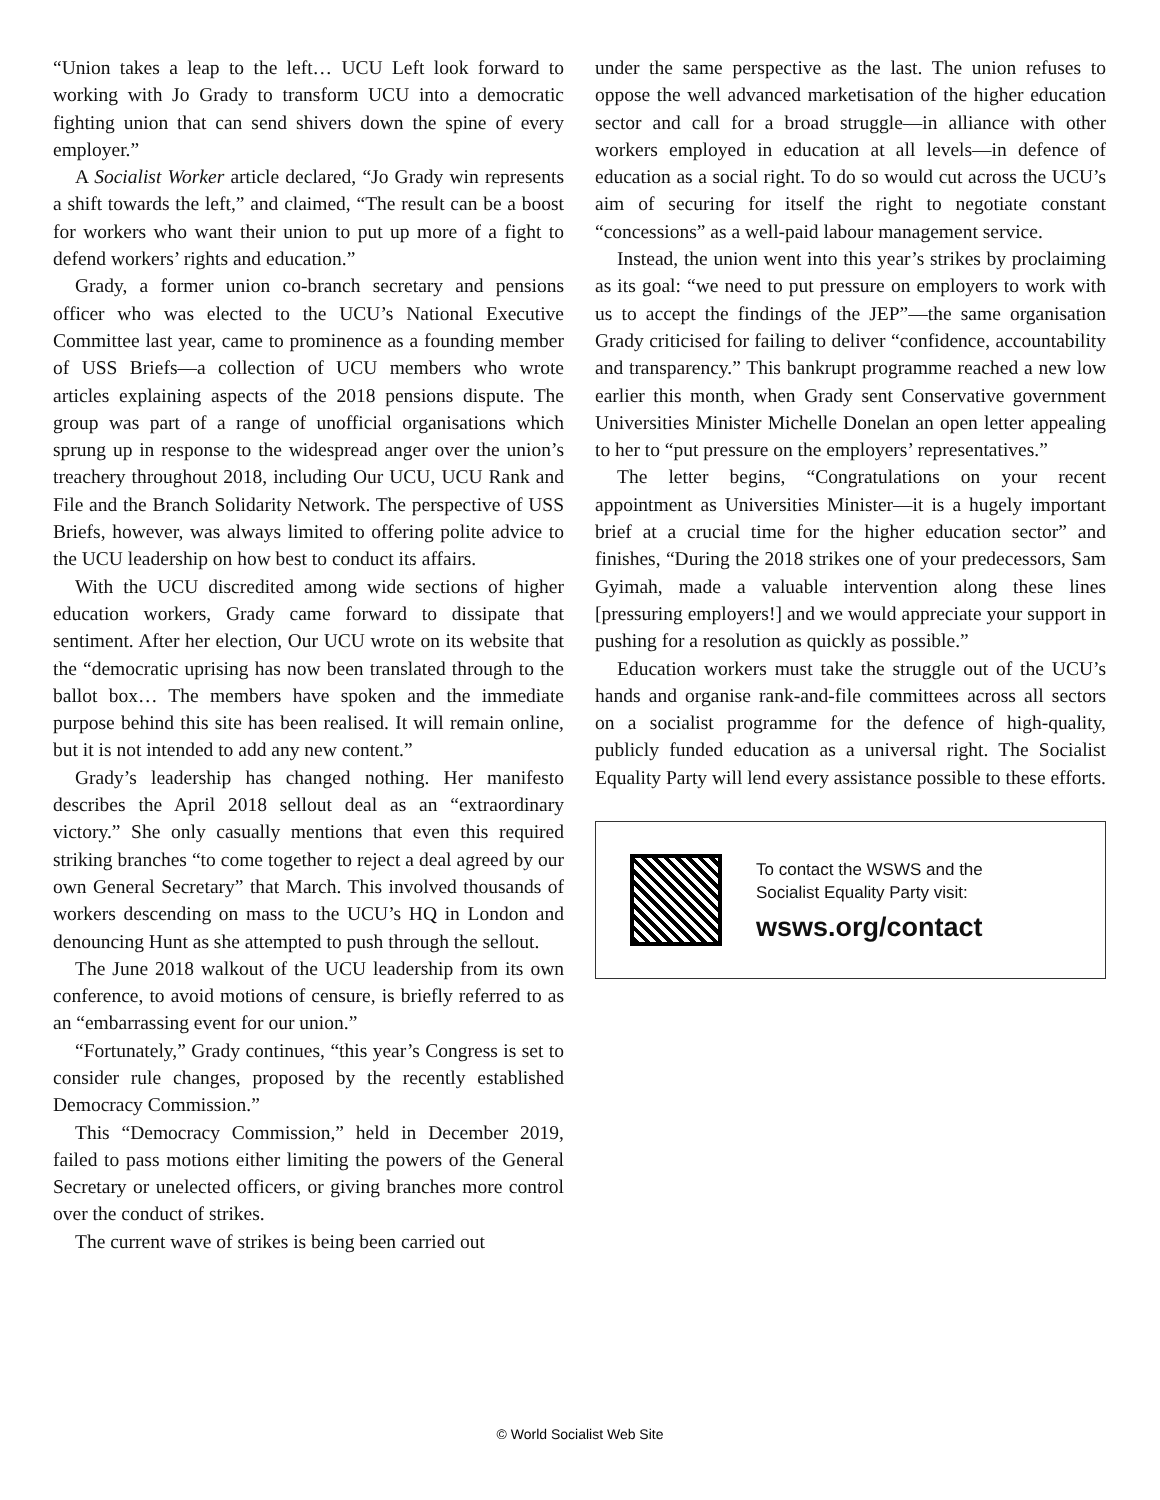“Union takes a leap to the left… UCU Left look forward to working with Jo Grady to transform UCU into a democratic fighting union that can send shivers down the spine of every employer.”
A Socialist Worker article declared, “Jo Grady win represents a shift towards the left,” and claimed, “The result can be a boost for workers who want their union to put up more of a fight to defend workers’ rights and education.”
Grady, a former union co-branch secretary and pensions officer who was elected to the UCU’s National Executive Committee last year, came to prominence as a founding member of USS Briefs—a collection of UCU members who wrote articles explaining aspects of the 2018 pensions dispute. The group was part of a range of unofficial organisations which sprung up in response to the widespread anger over the union’s treachery throughout 2018, including Our UCU, UCU Rank and File and the Branch Solidarity Network. The perspective of USS Briefs, however, was always limited to offering polite advice to the UCU leadership on how best to conduct its affairs.
With the UCU discredited among wide sections of higher education workers, Grady came forward to dissipate that sentiment. After her election, Our UCU wrote on its website that the “democratic uprising has now been translated through to the ballot box… The members have spoken and the immediate purpose behind this site has been realised. It will remain online, but it is not intended to add any new content.”
Grady’s leadership has changed nothing. Her manifesto describes the April 2018 sellout deal as an “extraordinary victory.” She only casually mentions that even this required striking branches “to come together to reject a deal agreed by our own General Secretary” that March. This involved thousands of workers descending on mass to the UCU’s HQ in London and denouncing Hunt as she attempted to push through the sellout.
The June 2018 walkout of the UCU leadership from its own conference, to avoid motions of censure, is briefly referred to as an “embarrassing event for our union.”
“Fortunately,” Grady continues, “this year’s Congress is set to consider rule changes, proposed by the recently established Democracy Commission.”
This “Democracy Commission,” held in December 2019, failed to pass motions either limiting the powers of the General Secretary or unelected officers, or giving branches more control over the conduct of strikes.
The current wave of strikes is being been carried out
under the same perspective as the last. The union refuses to oppose the well advanced marketisation of the higher education sector and call for a broad struggle—in alliance with other workers employed in education at all levels—in defence of education as a social right. To do so would cut across the UCU’s aim of securing for itself the right to negotiate constant “concessions” as a well-paid labour management service.
Instead, the union went into this year’s strikes by proclaiming as its goal: “we need to put pressure on employers to work with us to accept the findings of the JEP”—the same organisation Grady criticised for failing to deliver “confidence, accountability and transparency.” This bankrupt programme reached a new low earlier this month, when Grady sent Conservative government Universities Minister Michelle Donelan an open letter appealing to her to “put pressure on the employers’ representatives.”
The letter begins, “Congratulations on your recent appointment as Universities Minister—it is a hugely important brief at a crucial time for the higher education sector” and finishes, “During the 2018 strikes one of your predecessors, Sam Gyimah, made a valuable intervention along these lines [pressuring employers!] and we would appreciate your support in pushing for a resolution as quickly as possible.”
Education workers must take the struggle out of the UCU’s hands and organise rank-and-file committees across all sectors on a socialist programme for the defence of high-quality, publicly funded education as a universal right. The Socialist Equality Party will lend every assistance possible to these efforts.
To contact the WSWS and the
Socialist Equality Party visit:
wsws.org/contact
© World Socialist Web Site